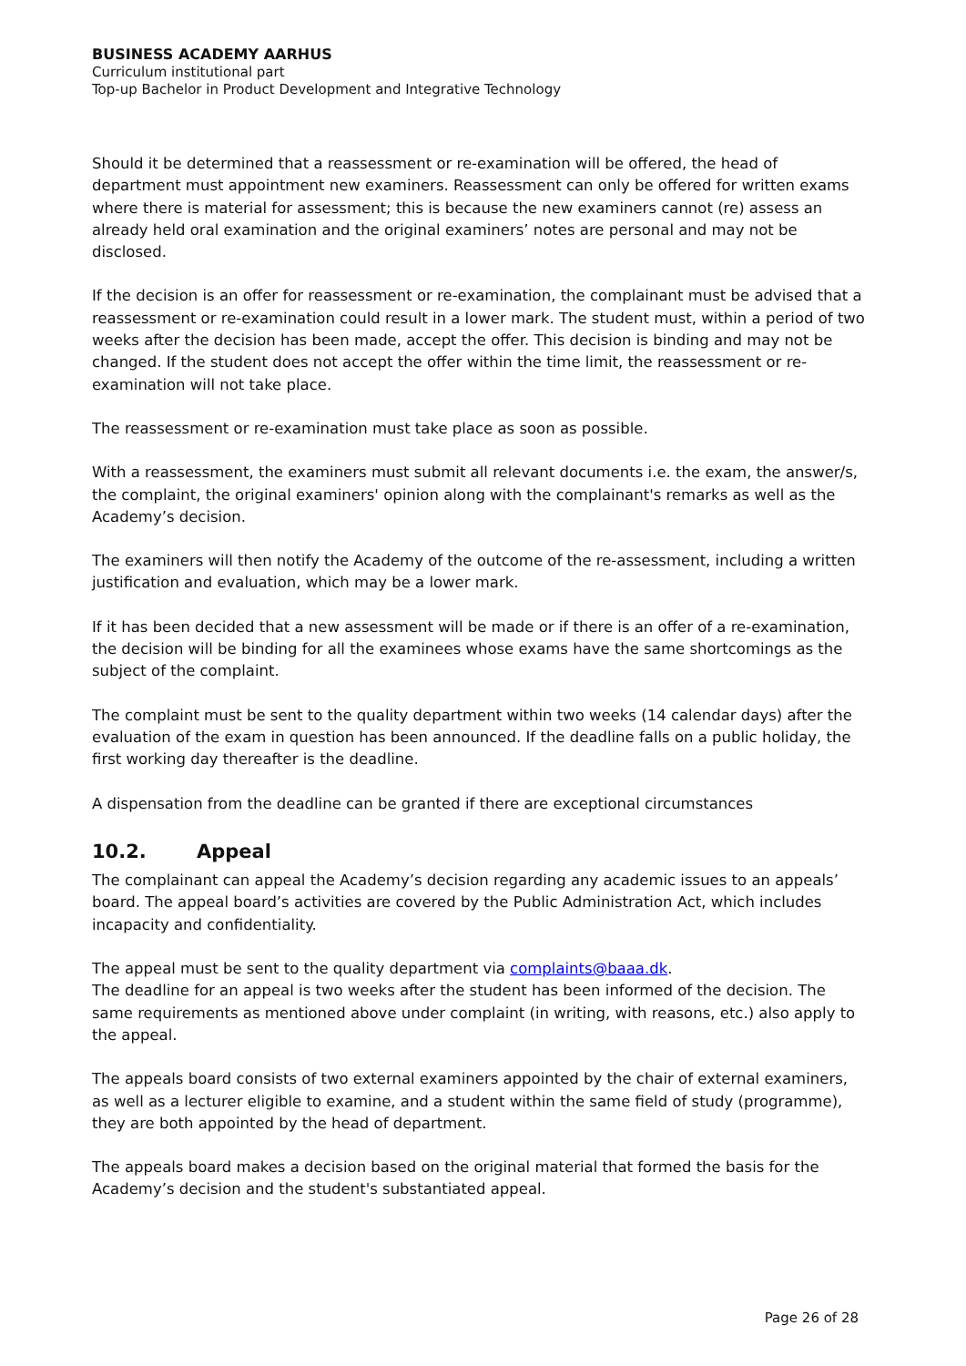BUSINESS ACADEMY AARHUS
Curriculum institutional part
Top-up Bachelor in Product Development and Integrative Technology
Should it be determined that a reassessment or re-examination will be offered, the head of department must appointment new examiners. Reassessment can only be offered for written exams where there is material for assessment; this is because the new examiners cannot (re) assess an already held oral examination and the original examiners’ notes are personal and may not be disclosed.
If the decision is an offer for reassessment or re-examination, the complainant must be advised that a reassessment or re-examination could result in a lower mark. The student must, within a period of two weeks after the decision has been made, accept the offer. This decision is binding and may not be changed. If the student does not accept the offer within the time limit, the reassessment or re-examination will not take place.
The reassessment or re-examination must take place as soon as possible.
With a reassessment, the examiners must submit all relevant documents i.e. the exam, the answer/s, the complaint, the original examiners' opinion along with the complainant's remarks as well as the Academy’s decision.
The examiners will then notify the Academy of the outcome of the re-assessment, including a written justification and evaluation, which may be a lower mark.
If it has been decided that a new assessment will be made or if there is an offer of a re-examination, the decision will be binding for all the examinees whose exams have the same shortcomings as the subject of the complaint.
The complaint must be sent to the quality department within two weeks (14 calendar days) after the evaluation of the exam in question has been announced. If the deadline falls on a public holiday, the first working day thereafter is the deadline.
A dispensation from the deadline can be granted if there are exceptional circumstances
10.2. Appeal
The complainant can appeal the Academy’s decision regarding any academic issues to an appeals’ board. The appeal board’s activities are covered by the Public Administration Act, which includes incapacity and confidentiality.
The appeal must be sent to the quality department via complaints@baaa.dk.
The deadline for an appeal is two weeks after the student has been informed of the decision. The same requirements as mentioned above under complaint (in writing, with reasons, etc.) also apply to the appeal.
The appeals board consists of two external examiners appointed by the chair of external examiners, as well as a lecturer eligible to examine, and a student within the same field of study (programme), they are both appointed by the head of department.
The appeals board makes a decision based on the original material that formed the basis for the Academy’s decision and the student's substantiated appeal.
Page 26 of 28